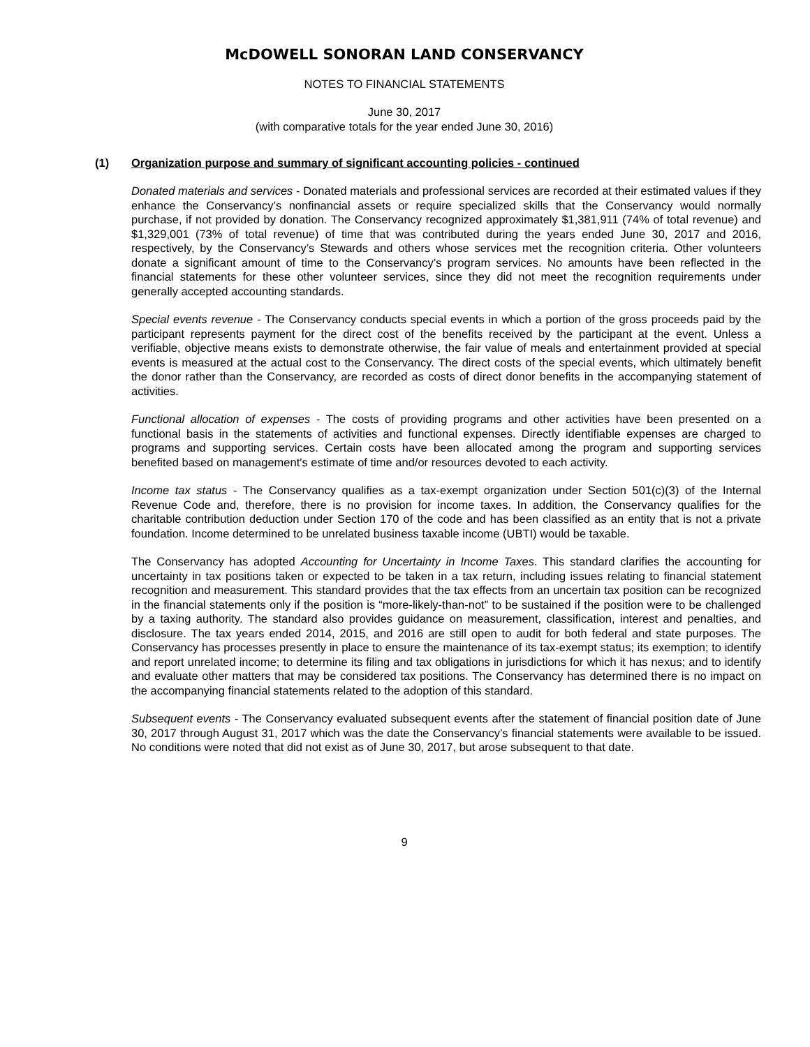McDOWELL SONORAN LAND CONSERVANCY
NOTES TO FINANCIAL STATEMENTS
June 30, 2017
(with comparative totals for the year ended June 30, 2016)
(1) Organization purpose and summary of significant accounting policies - continued
Donated materials and services - Donated materials and professional services are recorded at their estimated values if they enhance the Conservancy’s nonfinancial assets or require specialized skills that the Conservancy would normally purchase, if not provided by donation. The Conservancy recognized approximately $1,381,911 (74% of total revenue) and $1,329,001 (73% of total revenue) of time that was contributed during the years ended June 30, 2017 and 2016, respectively, by the Conservancy’s Stewards and others whose services met the recognition criteria. Other volunteers donate a significant amount of time to the Conservancy’s program services. No amounts have been reflected in the financial statements for these other volunteer services, since they did not meet the recognition requirements under generally accepted accounting standards.
Special events revenue - The Conservancy conducts special events in which a portion of the gross proceeds paid by the participant represents payment for the direct cost of the benefits received by the participant at the event. Unless a verifiable, objective means exists to demonstrate otherwise, the fair value of meals and entertainment provided at special events is measured at the actual cost to the Conservancy. The direct costs of the special events, which ultimately benefit the donor rather than the Conservancy, are recorded as costs of direct donor benefits in the accompanying statement of activities.
Functional allocation of expenses - The costs of providing programs and other activities have been presented on a functional basis in the statements of activities and functional expenses. Directly identifiable expenses are charged to programs and supporting services. Certain costs have been allocated among the program and supporting services benefited based on management's estimate of time and/or resources devoted to each activity.
Income tax status - The Conservancy qualifies as a tax-exempt organization under Section 501(c)(3) of the Internal Revenue Code and, therefore, there is no provision for income taxes. In addition, the Conservancy qualifies for the charitable contribution deduction under Section 170 of the code and has been classified as an entity that is not a private foundation. Income determined to be unrelated business taxable income (UBTI) would be taxable.
The Conservancy has adopted Accounting for Uncertainty in Income Taxes. This standard clarifies the accounting for uncertainty in tax positions taken or expected to be taken in a tax return, including issues relating to financial statement recognition and measurement. This standard provides that the tax effects from an uncertain tax position can be recognized in the financial statements only if the position is “more-likely-than-not” to be sustained if the position were to be challenged by a taxing authority. The standard also provides guidance on measurement, classification, interest and penalties, and disclosure. The tax years ended 2014, 2015, and 2016 are still open to audit for both federal and state purposes. The Conservancy has processes presently in place to ensure the maintenance of its tax-exempt status; its exemption; to identify and report unrelated income; to determine its filing and tax obligations in jurisdictions for which it has nexus; and to identify and evaluate other matters that may be considered tax positions. The Conservancy has determined there is no impact on the accompanying financial statements related to the adoption of this standard.
Subsequent events - The Conservancy evaluated subsequent events after the statement of financial position date of June 30, 2017 through August 31, 2017 which was the date the Conservancy’s financial statements were available to be issued. No conditions were noted that did not exist as of June 30, 2017, but arose subsequent to that date.
9